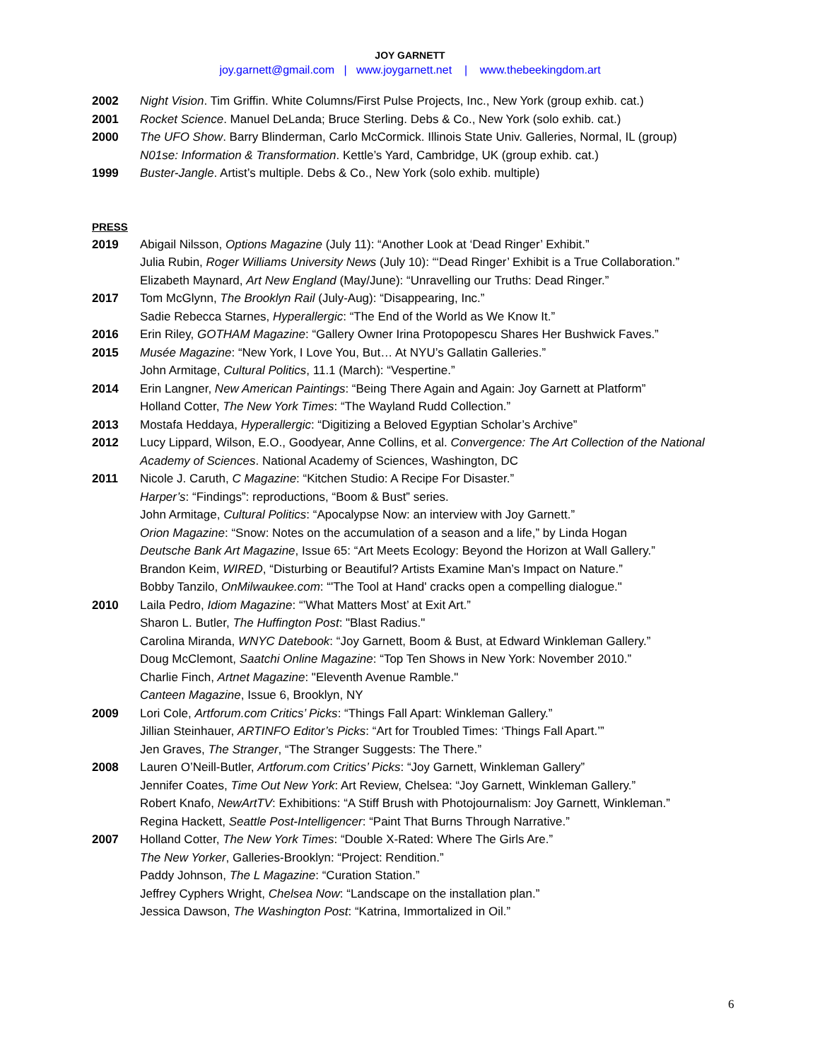JOY GARNETT
joy.garnett@gmail.com | www.joygarnett.net | www.thebeekingdom.art
2002 Night Vision. Tim Griffin. White Columns/First Pulse Projects, Inc., New York (group exhib. cat.)
2001 Rocket Science. Manuel DeLanda; Bruce Sterling. Debs & Co., New York (solo exhib. cat.)
2000 The UFO Show. Barry Blinderman, Carlo McCormick. Illinois State Univ. Galleries, Normal, IL (group)
N01se: Information & Transformation. Kettle’s Yard, Cambridge, UK (group exhib. cat.)
1999 Buster-Jangle. Artist’s multiple. Debs & Co., New York (solo exhib. multiple)
PRESS
2019 Abigail Nilsson, Options Magazine (July 11): “Another Look at ‘Dead Ringer’ Exhibit.”
Julia Rubin, Roger Williams University News (July 10): “‘Dead Ringer’ Exhibit is a True Collaboration.”
Elizabeth Maynard, Art New England (May/June): “Unravelling our Truths: Dead Ringer.”
2017 Tom McGlynn, The Brooklyn Rail (July-Aug): “Disappearing, Inc.”
Sadie Rebecca Starnes, Hyperallergic: “The End of the World as We Know It.”
2016 Erin Riley, GOTHAM Magazine: “Gallery Owner Irina Protopopescu Shares Her Bushwick Faves.”
2015 Musée Magazine: “New York, I Love You, But… At NYU’s Gallatin Galleries.”
John Armitage, Cultural Politics, 11.1 (March): “Vespertine.”
2014 Erin Langner, New American Paintings: “Being There Again and Again: Joy Garnett at Platform”
Holland Cotter, The New York Times: “The Wayland Rudd Collection.”
2013 Mostafa Heddaya, Hyperallergic: “Digitizing a Beloved Egyptian Scholar’s Archive”
2012 Lucy Lippard, Wilson, E.O., Goodyear, Anne Collins, et al. Convergence: The Art Collection of the National Academy of Sciences. National Academy of Sciences, Washington, DC
2011 Nicole J. Caruth, C Magazine: “Kitchen Studio: A Recipe For Disaster.”
Harper’s: “Findings”: reproductions, “Boom & Bust” series.
John Armitage, Cultural Politics: “Apocalypse Now: an interview with Joy Garnett.”
Orion Magazine: “Snow: Notes on the accumulation of a season and a life,” by Linda Hogan
Deutsche Bank Art Magazine, Issue 65: “Art Meets Ecology: Beyond the Horizon at Wall Gallery.”
Brandon Keim, WIRED, “Disturbing or Beautiful? Artists Examine Man’s Impact on Nature.”
Bobby Tanzilo, OnMilwaukee.com: “'The Tool at Hand' cracks open a compelling dialogue."
2010 Laila Pedro, Idiom Magazine: “’What Matters Most’ at Exit Art.”
Sharon L. Butler, The Huffington Post: "Blast Radius."
Carolina Miranda, WNYC Datebook: “Joy Garnett, Boom & Bust, at Edward Winkleman Gallery.”
Doug McClemont, Saatchi Online Magazine: “Top Ten Shows in New York: November 2010.”
Charlie Finch, Artnet Magazine: "Eleventh Avenue Ramble."
Canteen Magazine, Issue 6, Brooklyn, NY
2009 Lori Cole, Artforum.com Critics’ Picks: “Things Fall Apart: Winkleman Gallery.”
Jillian Steinhauer, ARTINFO Editor’s Picks: “Art for Troubled Times: ‘Things Fall Apart.’”
Jen Graves, The Stranger, “The Stranger Suggests: The There.”
2008 Lauren O’Neill-Butler, Artforum.com Critics’ Picks: “Joy Garnett, Winkleman Gallery”
Jennifer Coates, Time Out New York: Art Review, Chelsea: “Joy Garnett, Winkleman Gallery.”
Robert Knafo, NewArtTV: Exhibitions: “A Stiff Brush with Photojournalism: Joy Garnett, Winkleman.”
Regina Hackett, Seattle Post-Intelligencer: “Paint That Burns Through Narrative.”
2007 Holland Cotter, The New York Times: “Double X-Rated: Where The Girls Are.”
The New Yorker, Galleries-Brooklyn: “Project: Rendition.”
Paddy Johnson, The L Magazine: “Curation Station.”
Jeffrey Cyphers Wright, Chelsea Now: “Landscape on the installation plan.”
Jessica Dawson, The Washington Post: “Katrina, Immortalized in Oil.”
6